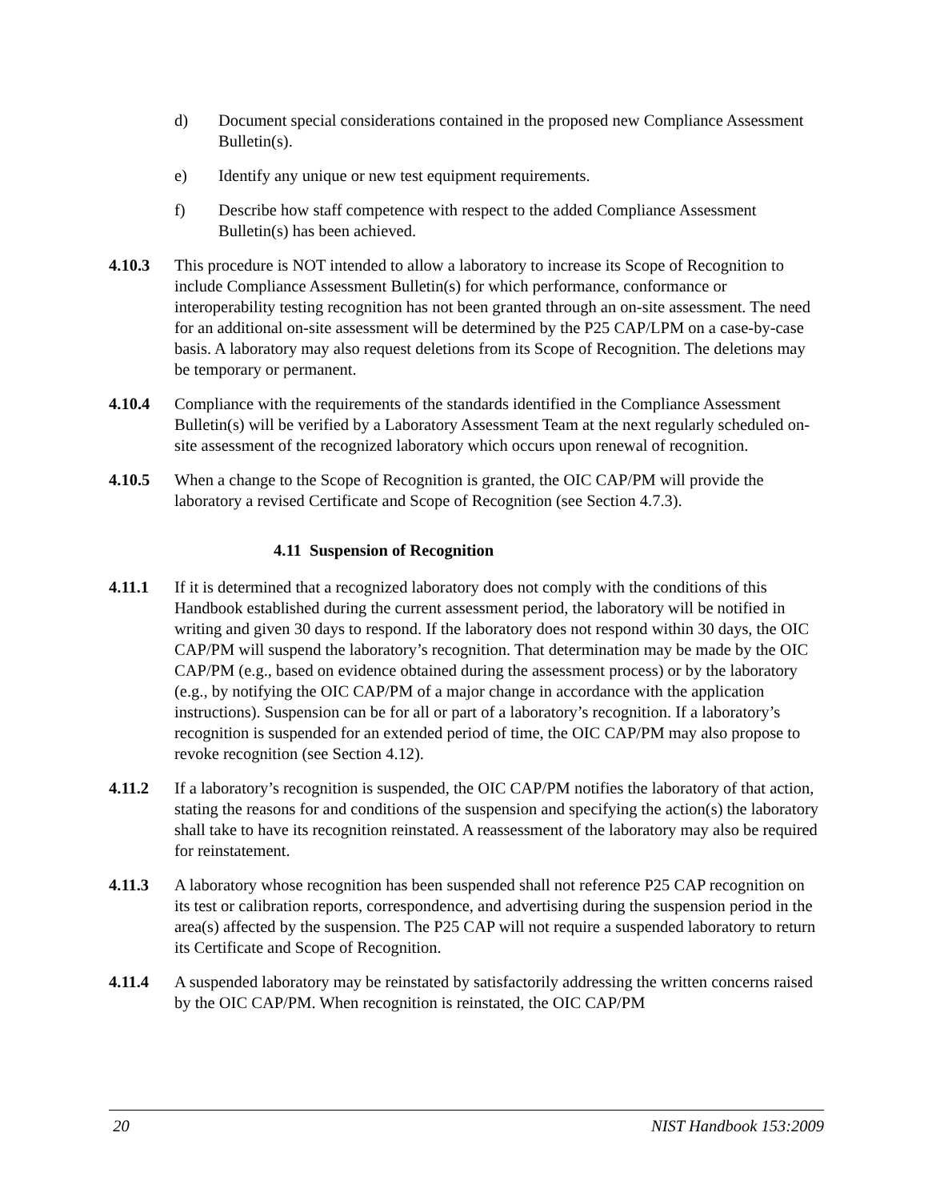d) Document special considerations contained in the proposed new Compliance Assessment Bulletin(s).
e) Identify any unique or new test equipment requirements.
f) Describe how staff competence with respect to the added Compliance Assessment Bulletin(s) has been achieved.
4.10.3 This procedure is NOT intended to allow a laboratory to increase its Scope of Recognition to include Compliance Assessment Bulletin(s) for which performance, conformance or interoperability testing recognition has not been granted through an on-site assessment. The need for an additional on-site assessment will be determined by the P25 CAP/LPM on a case-by-case basis. A laboratory may also request deletions from its Scope of Recognition. The deletions may be temporary or permanent.
4.10.4 Compliance with the requirements of the standards identified in the Compliance Assessment Bulletin(s) will be verified by a Laboratory Assessment Team at the next regularly scheduled on-site assessment of the recognized laboratory which occurs upon renewal of recognition.
4.10.5 When a change to the Scope of Recognition is granted, the OIC CAP/PM will provide the laboratory a revised Certificate and Scope of Recognition (see Section 4.7.3).
4.11 Suspension of Recognition
4.11.1 If it is determined that a recognized laboratory does not comply with the conditions of this Handbook established during the current assessment period, the laboratory will be notified in writing and given 30 days to respond. If the laboratory does not respond within 30 days, the OIC CAP/PM will suspend the laboratory’s recognition. That determination may be made by the OIC CAP/PM (e.g., based on evidence obtained during the assessment process) or by the laboratory (e.g., by notifying the OIC CAP/PM of a major change in accordance with the application instructions). Suspension can be for all or part of a laboratory’s recognition. If a laboratory’s recognition is suspended for an extended period of time, the OIC CAP/PM may also propose to revoke recognition (see Section 4.12).
4.11.2 If a laboratory’s recognition is suspended, the OIC CAP/PM notifies the laboratory of that action, stating the reasons for and conditions of the suspension and specifying the action(s) the laboratory shall take to have its recognition reinstated. A reassessment of the laboratory may also be required for reinstatement.
4.11.3 A laboratory whose recognition has been suspended shall not reference P25 CAP recognition on its test or calibration reports, correspondence, and advertising during the suspension period in the area(s) affected by the suspension. The P25 CAP will not require a suspended laboratory to return its Certificate and Scope of Recognition.
4.11.4 A suspended laboratory may be reinstated by satisfactorily addressing the written concerns raised by the OIC CAP/PM. When recognition is reinstated, the OIC CAP/PM
20 NIST Handbook 153:2009